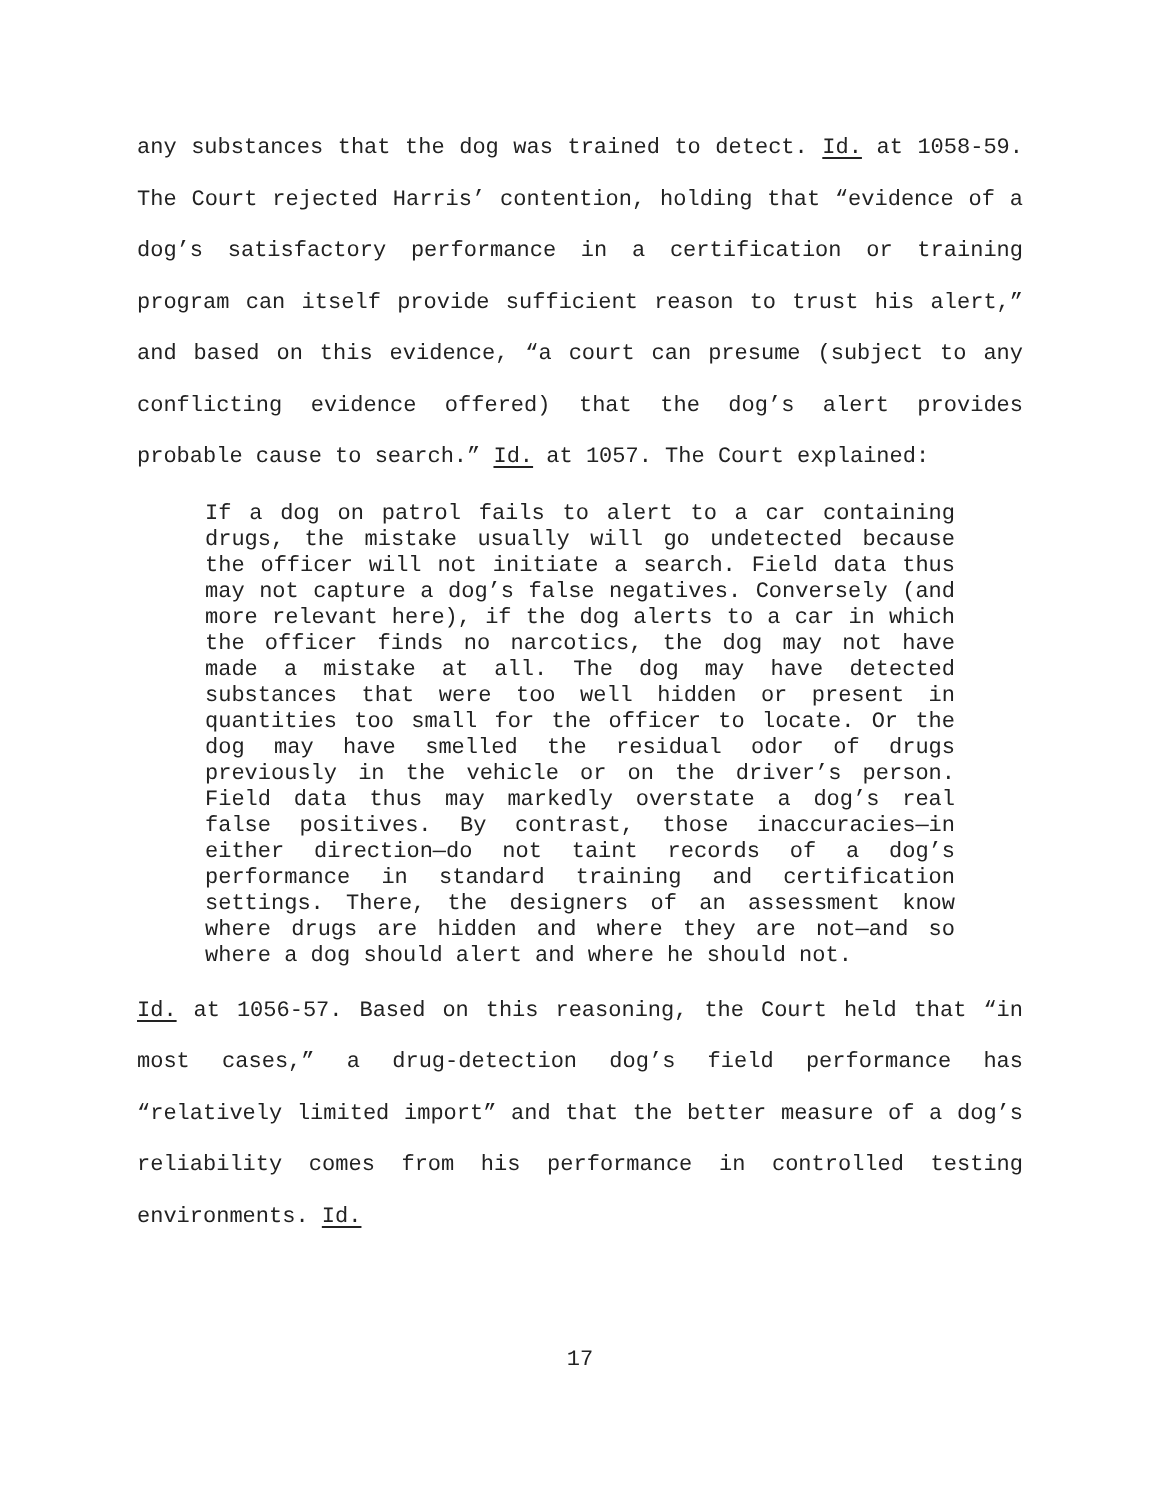any substances that the dog was trained to detect. Id. at 1058-59. The Court rejected Harris’ contention, holding that “evidence of a dog’s satisfactory performance in a certification or training program can itself provide sufficient reason to trust his alert,” and based on this evidence, “a court can presume (subject to any conflicting evidence offered) that the dog’s alert provides probable cause to search.” Id. at 1057. The Court explained:
If a dog on patrol fails to alert to a car containing drugs, the mistake usually will go undetected because the officer will not initiate a search. Field data thus may not capture a dog’s false negatives. Conversely (and more relevant here), if the dog alerts to a car in which the officer finds no narcotics, the dog may not have made a mistake at all. The dog may have detected substances that were too well hidden or present in quantities too small for the officer to locate. Or the dog may have smelled the residual odor of drugs previously in the vehicle or on the driver’s person. Field data thus may markedly overstate a dog’s real false positives. By contrast, those inaccuracies—in either direction—do not taint records of a dog’s performance in standard training and certification settings. There, the designers of an assessment know where drugs are hidden and where they are not—and so where a dog should alert and where he should not.
Id. at 1056-57. Based on this reasoning, the Court held that “in most cases,” a drug-detection dog’s field performance has “relatively limited import” and that the better measure of a dog’s reliability comes from his performance in controlled testing environments. Id.
17